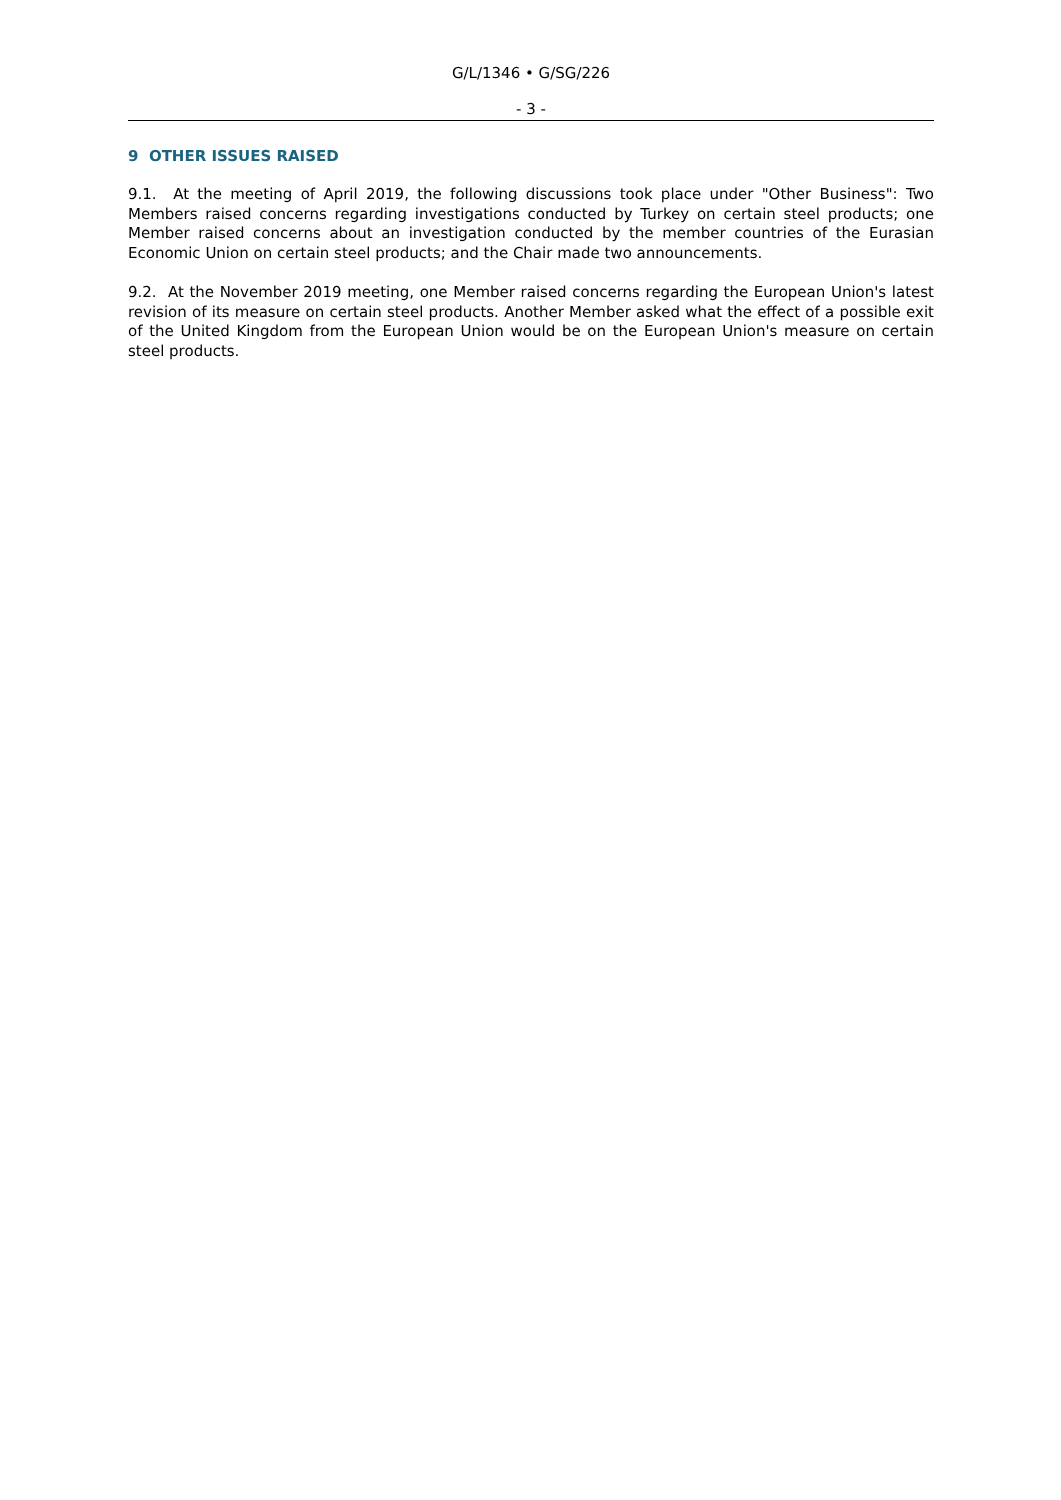G/L/1346 • G/SG/226
- 3 -
9 OTHER ISSUES RAISED
9.1. At the meeting of April 2019, the following discussions took place under "Other Business": Two Members raised concerns regarding investigations conducted by Turkey on certain steel products; one Member raised concerns about an investigation conducted by the member countries of the Eurasian Economic Union on certain steel products; and the Chair made two announcements.
9.2. At the November 2019 meeting, one Member raised concerns regarding the European Union's latest revision of its measure on certain steel products. Another Member asked what the effect of a possible exit of the United Kingdom from the European Union would be on the European Union's measure on certain steel products.